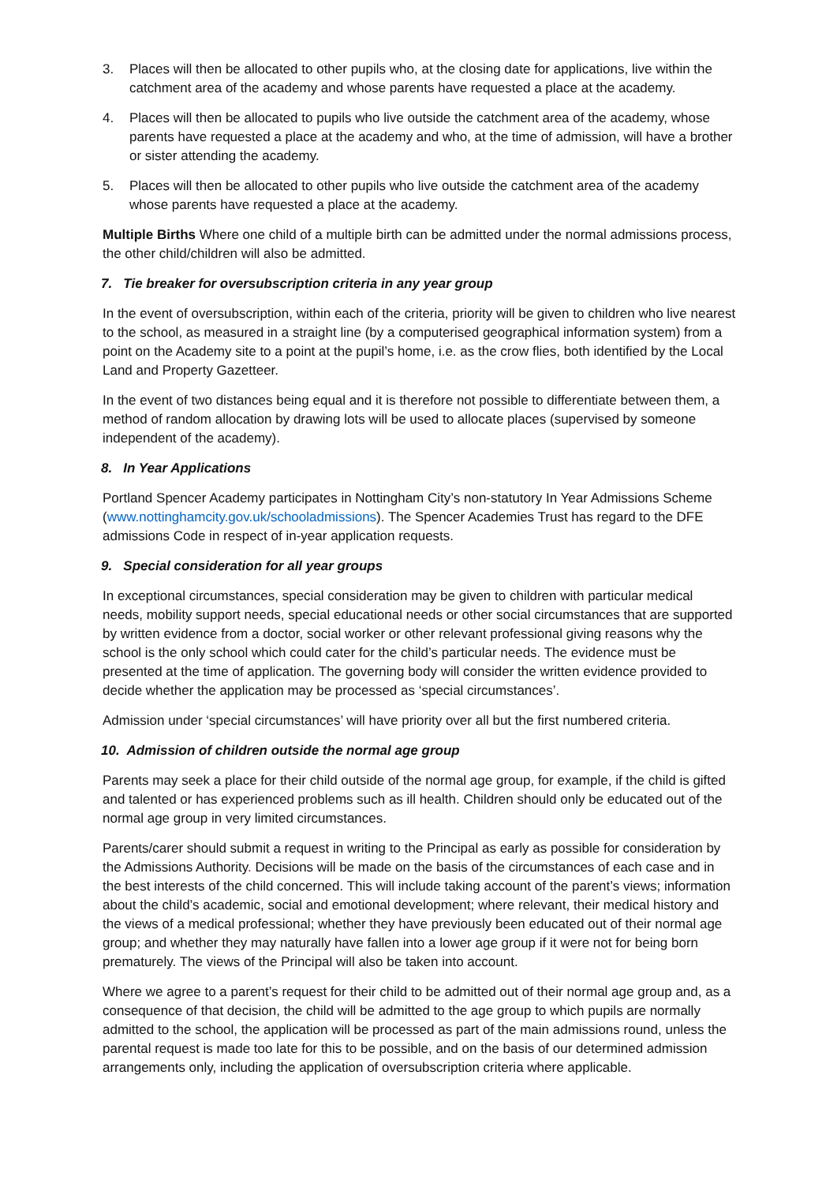3. Places will then be allocated to other pupils who, at the closing date for applications, live within the catchment area of the academy and whose parents have requested a place at the academy.
4. Places will then be allocated to pupils who live outside the catchment area of the academy, whose parents have requested a place at the academy and who, at the time of admission, will have a brother or sister attending the academy.
5. Places will then be allocated to other pupils who live outside the catchment area of the academy whose parents have requested a place at the academy.
Multiple Births Where one child of a multiple birth can be admitted under the normal admissions process, the other child/children will also be admitted.
7. Tie breaker for oversubscription criteria in any year group
In the event of oversubscription, within each of the criteria, priority will be given to children who live nearest to the school, as measured in a straight line (by a computerised geographical information system) from a point on the Academy site to a point at the pupil’s home, i.e. as the crow flies, both identified by the Local Land and Property Gazetteer.
In the event of two distances being equal and it is therefore not possible to differentiate between them, a method of random allocation by drawing lots will be used to allocate places (supervised by someone independent of the academy).
8. In Year Applications
Portland Spencer Academy participates in Nottingham City’s non-statutory In Year Admissions Scheme (www.nottinghamcity.gov.uk/schooladmissions). The Spencer Academies Trust has regard to the DFE admissions Code in respect of in-year application requests.
9. Special consideration for all year groups
In exceptional circumstances, special consideration may be given to children with particular medical needs, mobility support needs, special educational needs or other social circumstances that are supported by written evidence from a doctor, social worker or other relevant professional giving reasons why the school is the only school which could cater for the child’s particular needs. The evidence must be presented at the time of application. The governing body will consider the written evidence provided to decide whether the application may be processed as ‘special circumstances’.
Admission under ‘special circumstances’ will have priority over all but the first numbered criteria.
10. Admission of children outside the normal age group
Parents may seek a place for their child outside of the normal age group, for example, if the child is gifted and talented or has experienced problems such as ill health. Children should only be educated out of the normal age group in very limited circumstances.
Parents/carer should submit a request in writing to the Principal as early as possible for consideration by the Admissions Authority. Decisions will be made on the basis of the circumstances of each case and in the best interests of the child concerned. This will include taking account of the parent’s views; information about the child’s academic, social and emotional development; where relevant, their medical history and the views of a medical professional; whether they have previously been educated out of their normal age group; and whether they may naturally have fallen into a lower age group if it were not for being born prematurely. The views of the Principal will also be taken into account.
Where we agree to a parent’s request for their child to be admitted out of their normal age group and, as a consequence of that decision, the child will be admitted to the age group to which pupils are normally admitted to the school, the application will be processed as part of the main admissions round, unless the parental request is made too late for this to be possible, and on the basis of our determined admission arrangements only, including the application of oversubscription criteria where applicable.